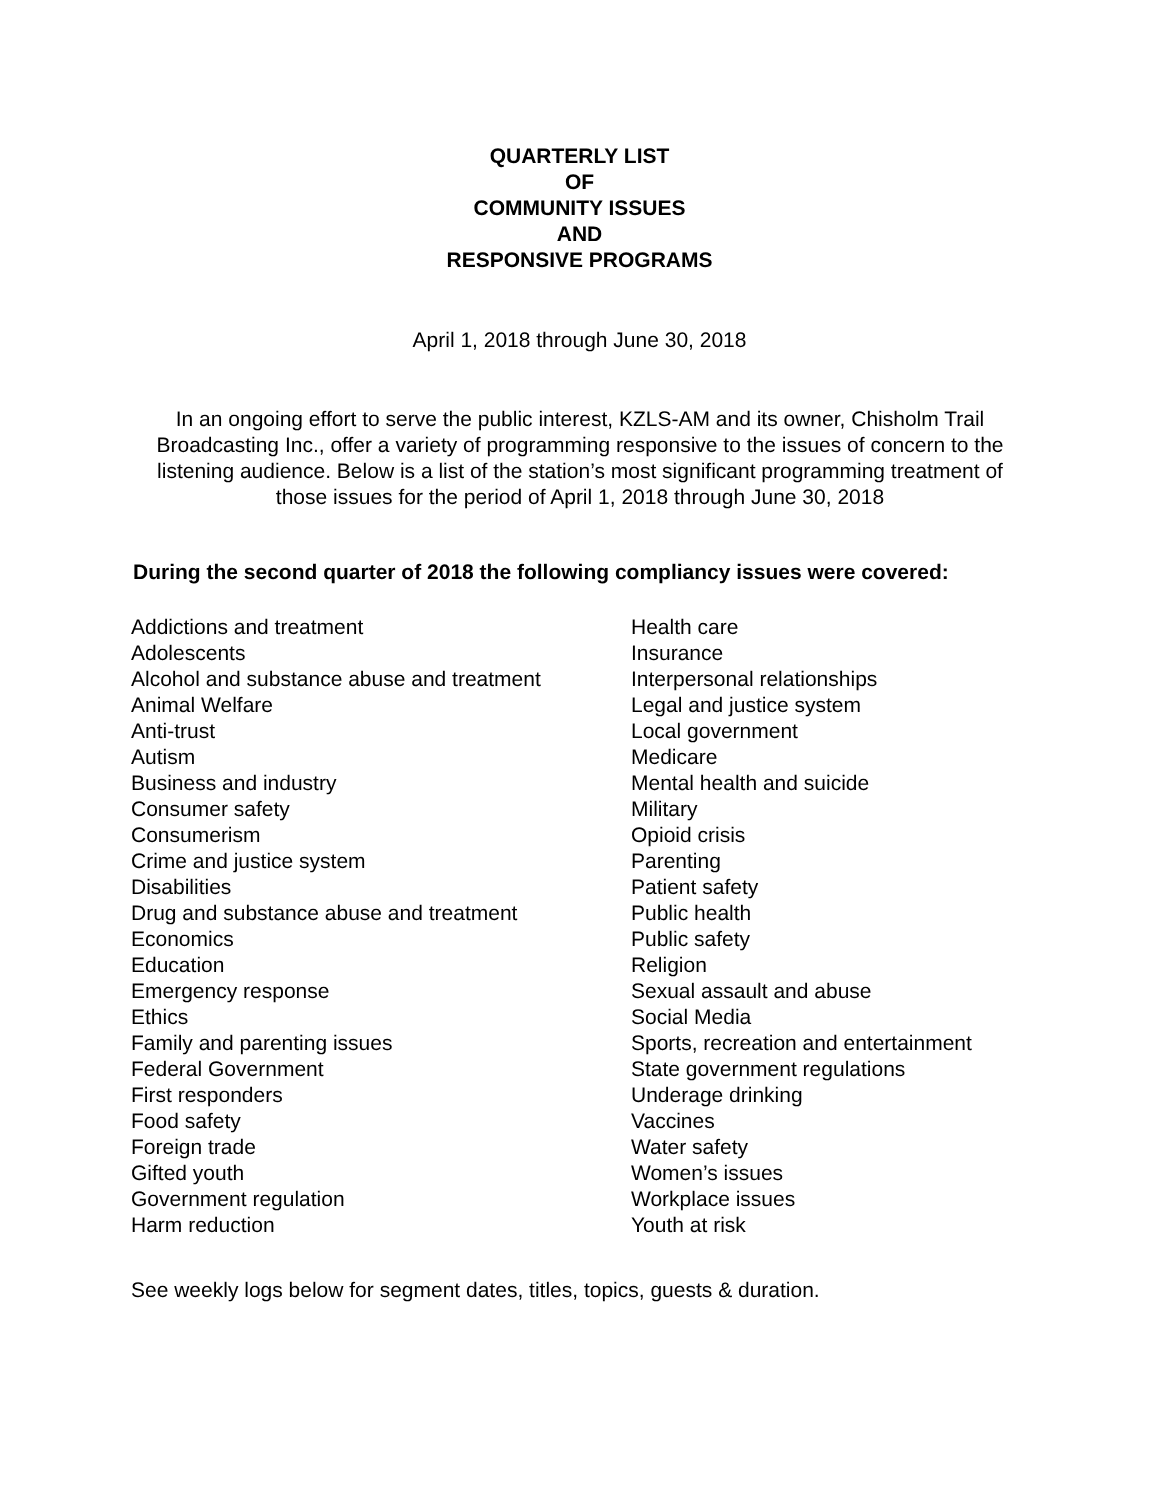QUARTERLY LIST
OF
COMMUNITY ISSUES
AND
RESPONSIVE PROGRAMS
April 1, 2018 through June 30, 2018
In an ongoing effort to serve the public interest, KZLS-AM and its owner, Chisholm Trail Broadcasting Inc., offer a variety of programming responsive to the issues of concern to the listening audience. Below is a list of the station’s most significant programming treatment of those issues for the period of April 1, 2018 through June 30, 2018
During the second quarter of 2018 the following compliancy issues were covered:
Addictions and treatment
Adolescents
Alcohol and substance abuse and treatment
Animal Welfare
Anti-trust
Autism
Business and industry
Consumer safety
Consumerism
Crime and justice system
Disabilities
Drug and substance abuse and treatment
Economics
Education
Emergency response
Ethics
Family and parenting issues
Federal Government
First responders
Food safety
Foreign trade
Gifted youth
Government regulation
Harm reduction
Health care
Insurance
Interpersonal relationships
Legal and justice system
Local government
Medicare
Mental health and suicide
Military
Opioid crisis
Parenting
Patient safety
Public health
Public safety
Religion
Sexual assault and abuse
Social Media
Sports, recreation and entertainment
State government regulations
Underage drinking
Vaccines
Water safety
Women’s issues
Workplace issues
Youth at risk
See weekly logs below for segment dates, titles, topics, guests & duration.